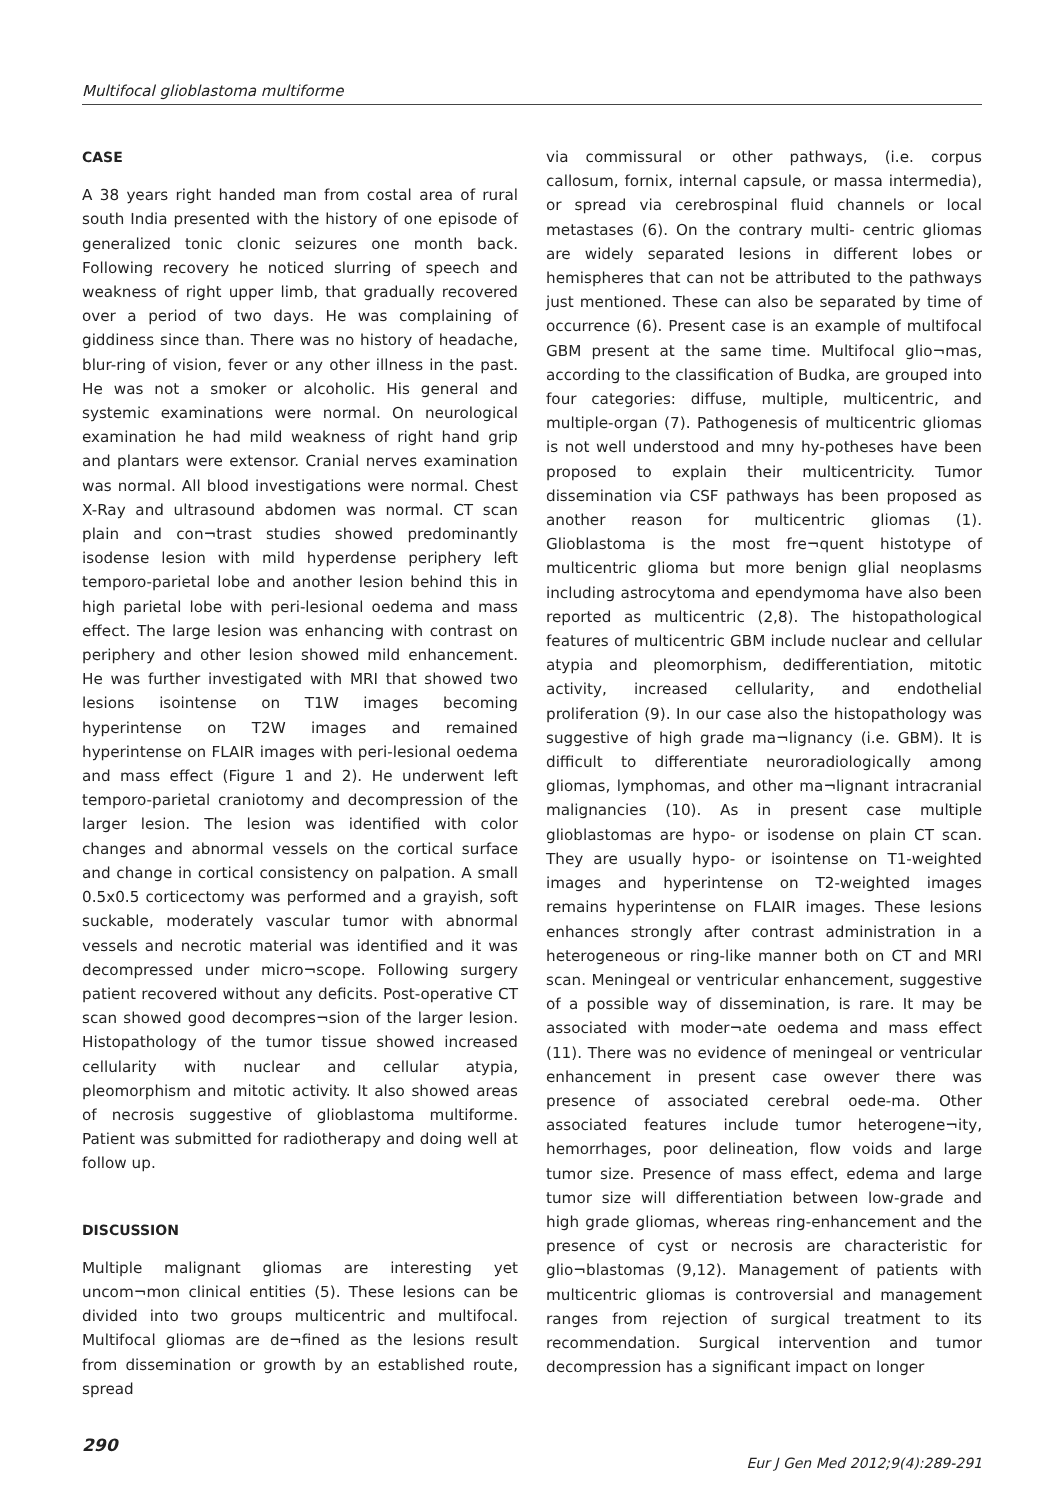Multifocal glioblastoma multiforme
CASE
A 38 years right handed man from costal area of rural south India presented with the history of one episode of generalized tonic clonic seizures one month back. Following recovery he noticed slurring of speech and weakness of right upper limb, that gradually recovered over a period of two days. He was complaining of giddiness since than. There was no history of headache, blur-ring of vision, fever or any other illness in the past. He was not a smoker or alcoholic. His general and systemic examinations were normal. On neurological examination he had mild weakness of right hand grip and plantars were extensor. Cranial nerves examination was normal. All blood investigations were normal. Chest X-Ray and ultrasound abdomen was normal. CT scan plain and con¬trast studies showed predominantly isodense lesion with mild hyperdense periphery left temporo-parietal lobe and another lesion behind this in high parietal lobe with peri-lesional oedema and mass effect. The large lesion was enhancing with contrast on periphery and other lesion showed mild enhancement. He was further investigated with MRI that showed two lesions isointense on T1W images becoming hyperintense on T2W images and remained hyperintense on FLAIR images with peri-lesional oedema and mass effect (Figure 1 and 2). He underwent left temporo-parietal craniotomy and decompression of the larger lesion. The lesion was identified with color changes and abnormal vessels on the cortical surface and change in cortical consistency on palpation. A small 0.5x0.5 corticectomy was performed and a grayish, soft suckable, moderately vascular tumor with abnormal vessels and necrotic material was identified and it was decompressed under micro¬scope. Following surgery patient recovered without any deficits. Post-operative CT scan showed good decompres¬sion of the larger lesion. Histopathology of the tumor tissue showed increased cellularity with nuclear and cellular atypia, pleomorphism and mitotic activity. It also showed areas of necrosis suggestive of glioblastoma multiforme. Patient was submitted for radiotherapy and doing well at follow up.
DISCUSSION
Multiple malignant gliomas are interesting yet uncom¬mon clinical entities (5). These lesions can be divided into two groups multicentric and multifocal. Multifocal gliomas are de¬fined as the lesions result from dissemination or growth by an established route, spread
via commissural or other pathways, (i.e. corpus callosum, fornix, internal capsule, or massa intermedia), or spread via cerebrospinal fluid channels or local metastases (6). On the contrary multi- centric gliomas are widely separated lesions in different lobes or hemispheres that can not be attributed to the pathways just mentioned. These can also be separated by time of occurrence (6). Present case is an example of multifocal GBM present at the same time. Multifocal glio¬mas, according to the classification of Budka, are grouped into four categories: diffuse, multiple, multicentric, and multiple-organ (7). Pathogenesis of multicentric gliomas is not well understood and mny hy-potheses have been proposed to explain their multicentricity. Tumor dissemination via CSF pathways has been proposed as another reason for multicentric gliomas (1). Glioblastoma is the most fre¬quent histotype of multicentric glioma but more benign glial neoplasms including astrocytoma and ependymoma have also been reported as multicentric (2,8). The histopathological features of multicentric GBM include nuclear and cellular atypia and pleomorphism, dedifferentiation, mitotic activity, increased cellularity, and endothelial proliferation (9). In our case also the histopathology was suggestive of high grade ma¬lignancy (i.e. GBM). It is difficult to differentiate neuroradiologically among gliomas, lymphomas, and other ma¬lignant intracranial malignancies (10). As in present case multiple glioblastomas are hypo- or isodense on plain CT scan. They are usually hypo- or isointense on T1-weighted images and hyperintense on T2-weighted images remains hyperintense on FLAIR images. These lesions enhances strongly after contrast administration in a heterogeneous or ring-like manner both on CT and MRI scan. Meningeal or ventricular enhancement, suggestive of a possible way of dissemination, is rare. It may be associated with moder¬ate oedema and mass effect (11). There was no evidence of meningeal or ventricular enhancement in present case owever there was presence of associated cerebral oede-ma. Other associated features include tumor heterogene¬ity, hemorrhages, poor delineation, flow voids and large tumor size. Presence of mass effect, edema and large tumor size will differentiation between low-grade and high grade gliomas, whereas ring-enhancement and the presence of cyst or necrosis are characteristic for glio¬blastomas (9,12). Management of patients with multicentric gliomas is controversial and management ranges from rejection of surgical treatment to its recommendation. Surgical intervention and tumor decompression has a significant impact on longer
290 Eur J Gen Med 2012;9(4):289-291